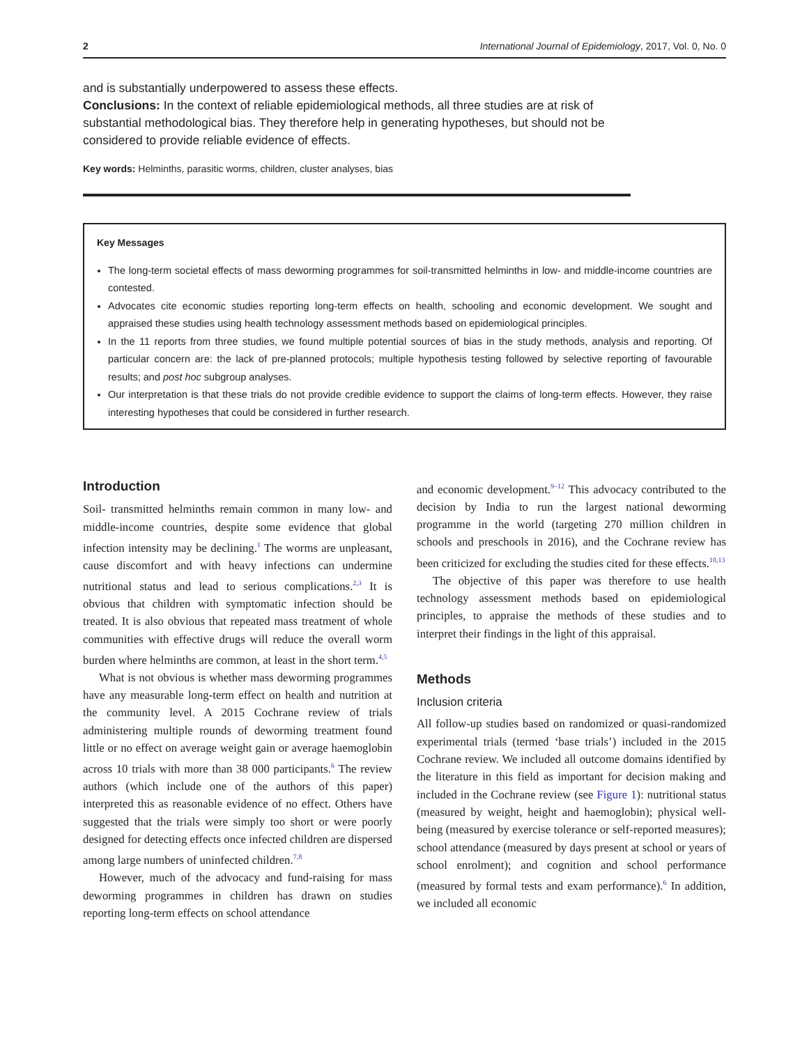2 International Journal of Epidemiology, 2017, Vol. 0, No. 0
and is substantially underpowered to assess these effects.
Conclusions: In the context of reliable epidemiological methods, all three studies are at risk of substantial methodological bias. They therefore help in generating hypotheses, but should not be considered to provide reliable evidence of effects.
Key words: Helminths, parasitic worms, children, cluster analyses, bias
Key Messages
The long-term societal effects of mass deworming programmes for soil-transmitted helminths in low- and middle-income countries are contested.
Advocates cite economic studies reporting long-term effects on health, schooling and economic development. We sought and appraised these studies using health technology assessment methods based on epidemiological principles.
In the 11 reports from three studies, we found multiple potential sources of bias in the study methods, analysis and reporting. Of particular concern are: the lack of pre-planned protocols; multiple hypothesis testing followed by selective reporting of favourable results; and post hoc subgroup analyses.
Our interpretation is that these trials do not provide credible evidence to support the claims of long-term effects. However, they raise interesting hypotheses that could be considered in further research.
Introduction
Soil- transmitted helminths remain common in many low- and middle-income countries, despite some evidence that global infection intensity may be declining.<sup>1</sup> The worms are unpleasant, cause discomfort and with heavy infections can undermine nutritional status and lead to serious complications.<sup>2,3</sup> It is obvious that children with symptomatic infection should be treated. It is also obvious that repeated mass treatment of whole communities with effective drugs will reduce the overall worm burden where helminths are common, at least in the short term.<sup>4,5</sup>
What is not obvious is whether mass deworming programmes have any measurable long-term effect on health and nutrition at the community level. A 2015 Cochrane review of trials administering multiple rounds of deworming treatment found little or no effect on average weight gain or average haemoglobin across 10 trials with more than 38 000 participants.<sup>6</sup> The review authors (which include one of the authors of this paper) interpreted this as reasonable evidence of no effect. Others have suggested that the trials were simply too short or were poorly designed for detecting effects once infected children are dispersed among large numbers of uninfected children.<sup>7,8</sup>
However, much of the advocacy and fund-raising for mass deworming programmes in children has drawn on studies reporting long-term effects on school attendance
and economic development.<sup>9–12</sup> This advocacy contributed to the decision by India to run the largest national deworming programme in the world (targeting 270 million children in schools and preschools in 2016), and the Cochrane review has been criticized for excluding the studies cited for these effects.<sup>10,13</sup>
The objective of this paper was therefore to use health technology assessment methods based on epidemiological principles, to appraise the methods of these studies and to interpret their findings in the light of this appraisal.
Methods
Inclusion criteria
All follow-up studies based on randomized or quasi-randomized experimental trials (termed ‘base trials’) included in the 2015 Cochrane review. We included all outcome domains identified by the literature in this field as important for decision making and included in the Cochrane review (see Figure 1): nutritional status (measured by weight, height and haemoglobin); physical well-being (measured by exercise tolerance or self-reported measures); school attendance (measured by days present at school or years of school enrolment); and cognition and school performance (measured by formal tests and exam performance).<sup>6</sup> In addition, we included all economic